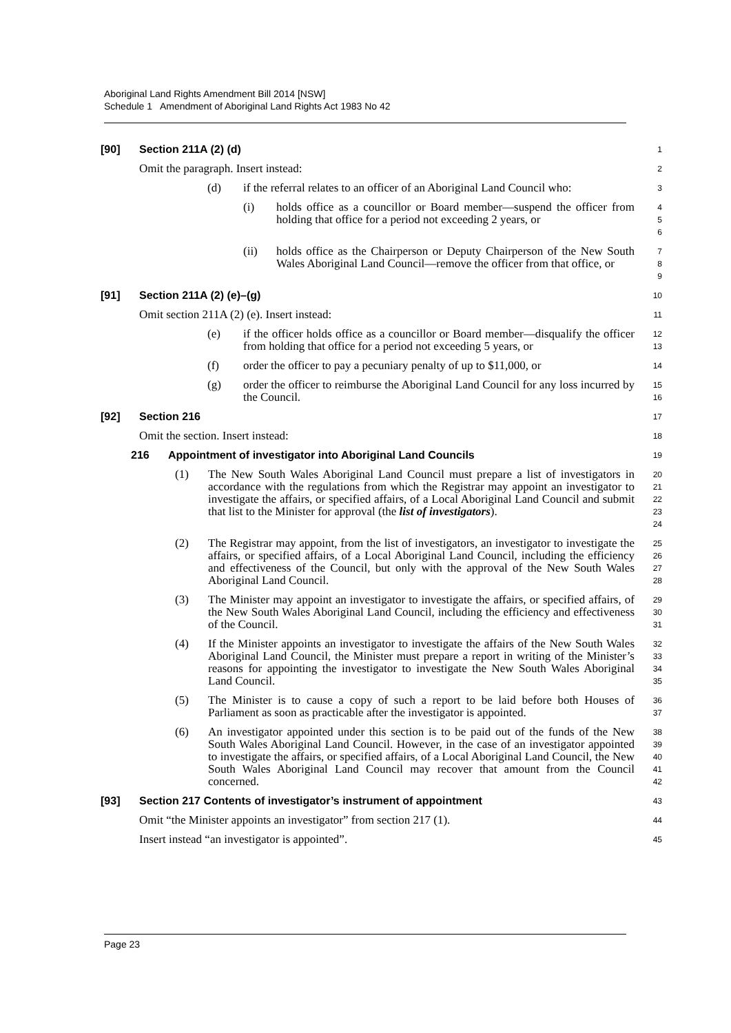Aboriginal Land Rights Amendment Bill 2014 [NSW]
Schedule 1 Amendment of Aboriginal Land Rights Act 1983 No 42
[90] Section 211A (2) (d)
1
Omit the paragraph. Insert instead:
2
(d) if the referral relates to an officer of an Aboriginal Land Council who:
3
(i) holds office as a councillor or Board member—suspend the officer from holding that office for a period not exceeding 2 years, or
4
5
6
(ii) holds office as the Chairperson or Deputy Chairperson of the New South Wales Aboriginal Land Council—remove the officer from that office, or
7
8
9
[91] Section 211A (2) (e)–(g)
10
Omit section 211A (2) (e). Insert instead:
11
(e) if the officer holds office as a councillor or Board member—disqualify the officer from holding that office for a period not exceeding 5 years, or
12
13
(f) order the officer to pay a pecuniary penalty of up to $11,000, or
14
(g) order the officer to reimburse the Aboriginal Land Council for any loss incurred by the Council.
15
16
[92] Section 216
17
Omit the section. Insert instead:
18
216 Appointment of investigator into Aboriginal Land Councils
19
(1) The New South Wales Aboriginal Land Council must prepare a list of investigators in accordance with the regulations from which the Registrar may appoint an investigator to investigate the affairs, or specified affairs, of a Local Aboriginal Land Council and submit that list to the Minister for approval (the list of investigators).
20
21
22
23
24
(2) The Registrar may appoint, from the list of investigators, an investigator to investigate the affairs, or specified affairs, of a Local Aboriginal Land Council, including the efficiency and effectiveness of the Council, but only with the approval of the New South Wales Aboriginal Land Council.
25
26
27
28
(3) The Minister may appoint an investigator to investigate the affairs, or specified affairs, of the New South Wales Aboriginal Land Council, including the efficiency and effectiveness of the Council.
29
30
31
(4) If the Minister appoints an investigator to investigate the affairs of the New South Wales Aboriginal Land Council, the Minister must prepare a report in writing of the Minister’s reasons for appointing the investigator to investigate the New South Wales Aboriginal Land Council.
32
33
34
35
(5) The Minister is to cause a copy of such a report to be laid before both Houses of Parliament as soon as practicable after the investigator is appointed.
36
37
(6) An investigator appointed under this section is to be paid out of the funds of the New South Wales Aboriginal Land Council. However, in the case of an investigator appointed to investigate the affairs, or specified affairs, of a Local Aboriginal Land Council, the New South Wales Aboriginal Land Council may recover that amount from the Council concerned.
38
39
40
41
42
[93] Section 217 Contents of investigator’s instrument of appointment
43
Omit “the Minister appoints an investigator” from section 217 (1).
44
Insert instead “an investigator is appointed”.
45
Page 23